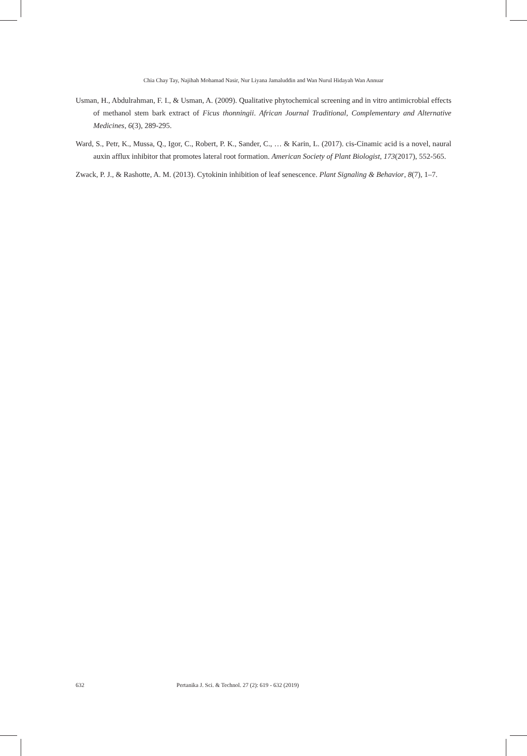Chia Chay Tay, Najihah Mohamad Nasir, Nur Liyana Jamaluddin and Wan Nurul Hidayah Wan Annuar
Usman, H., Abdulrahman, F. I., & Usman, A. (2009). Qualitative phytochemical screening and in vitro antimicrobial effects of methanol stem bark extract of Ficus thonningii. African Journal Traditional, Complementary and Alternative Medicines, 6(3), 289-295.
Ward, S., Petr, K., Mussa, Q., Igor, C., Robert, P. K., Sander, C., … & Karin, L. (2017). cis-Cinamic acid is a novel, naural auxin afflux inhibitor that promotes lateral root formation. American Society of Plant Biologist, 173(2017), 552-565.
Zwack, P. J., & Rashotte, A. M. (2013). Cytokinin inhibition of leaf senescence. Plant Signaling & Behavior, 8(7), 1–7.
632 Pertanika J. Sci. & Technol. 27 (2): 619 - 632 (2019)